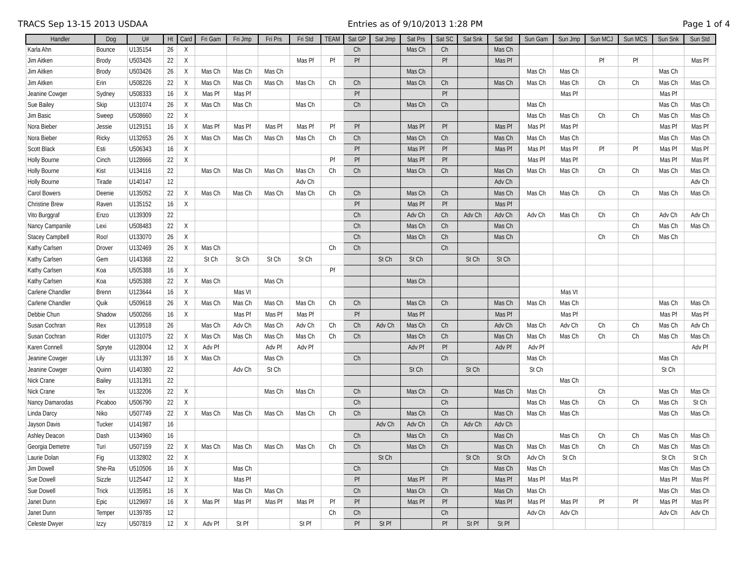TRACS Sep 13-15 2013 USDAA Entries as of 9/10/2013 1:28 PM Page 1 of 4
| Handler | Dog | U# | Ht | Card | Fri Gam | Fri Jmp | Fri Prs | Fri Std | TEAM | Sat GP | Sat Jmp | Sat Prs | Sat SC | Sat Snk | Sat Std | Sun Gam | Sun Jmp | Sun MCJ | Sun MCS | Sun Snk | Sun Std |
| --- | --- | --- | --- | --- | --- | --- | --- | --- | --- | --- | --- | --- | --- | --- | --- | --- | --- | --- | --- | --- | --- |
| Karla Ahn | Bounce | U135154 | 26 | X | | | | | | Ch | | Mas Ch | Ch | | Mas Ch | | | | | | |
| Jim Aitken | Brody | U503426 | 22 | X | | | | Mas Pf | Pf | Pf | | | Pf | | Mas Pf | | | Pf | Pf | | Mas Pf |
| Jim Aitken | Brody | U503426 | 26 | X | Mas Ch | Mas Ch | Mas Ch | | | | | Mas Ch | | | | Mas Ch | Mas Ch | | | Mas Ch | |
| Jim Aitken | Erin | U508226 | 22 | X | Mas Ch | Mas Ch | Mas Ch | Mas Ch | Ch | Ch | | Mas Ch | Ch | | Mas Ch | Mas Ch | Mas Ch | Ch | Ch | Mas Ch | Mas Ch |
| Jeanine Cowger | Sydney | U508333 | 16 | X | Mas Pf | Mas Pf | | | | Pf | | | Pf | | | | Mas Pf | | | Mas Pf | |
| Sue Bailey | Skip | U131074 | 26 | X | Mas Ch | Mas Ch | | Mas Ch | | Ch | | Mas Ch | Ch | | | Mas Ch | | | | Mas Ch | Mas Ch |
| Jim Basic | Sweep | U508660 | 22 | X | | | | | | | | | | | | Mas Ch | Mas Ch | Ch | Ch | Mas Ch | Mas Ch |
| Nora Bieber | Jessie | U129151 | 16 | X | Mas Pf | Mas Pf | Mas Pf | Mas Pf | Pf | Pf | | Mas Pf | Pf | | Mas Pf | Mas Pf | Mas Pf | | | Mas Pf | Mas Pf |
| Nora Bieber | Ricky | U132653 | 26 | X | Mas Ch | Mas Ch | Mas Ch | Mas Ch | Ch | Ch | | Mas Ch | Ch | | Mas Ch | Mas Ch | Mas Ch | | | Mas Ch | Mas Ch |
| Scott Black | Esti | U506343 | 16 | X | | | | | | Pf | | Mas Pf | Pf | | Mas Pf | Mas Pf | Mas Pf | Pf | Pf | Mas Pf | Mas Pf |
| Holly Bourne | Cinch | U128666 | 22 | X | | | | | Pf | Pf | | Mas Pf | Pf | | | Mas Pf | Mas Pf | | | Mas Pf | Mas Pf |
| Holly Bourne | Kist | U134116 | 22 | | Mas Ch | Mas Ch | Mas Ch | Mas Ch | Ch | Ch | | Mas Ch | Ch | | Mas Ch | Mas Ch | Mas Ch | Ch | Ch | Mas Ch | Mas Ch |
| Holly Bourne | Tirade | U140147 | 12 | | | | | Adv Ch | | | | | | | Adv Ch | | | | | | Adv Ch |
| Carol Bowers | Deenie | U135052 | 22 | X | Mas Ch | Mas Ch | Mas Ch | Mas Ch | Ch | Ch | | Mas Ch | Ch | | Mas Ch | Mas Ch | Mas Ch | Ch | Ch | Mas Ch | Mas Ch |
| Christine Brew | Raven | U135152 | 16 | X | | | | | | Pf | | Mas Pf | Pf | | Mas Pf | | | | | | |
| Vito Burggraf | Enzo | U139309 | 22 | | | | | | | Ch | | Adv Ch | Ch | Adv Ch | Adv Ch | Adv Ch | Mas Ch | Ch | Ch | Adv Ch | Adv Ch |
| Nancy Campanile | Lexi | U508483 | 22 | X | | | | | | Ch | | Mas Ch | Ch | | Mas Ch | | | | Ch | Mas Ch | Mas Ch |
| Stacey Campbell | Roo! | U133070 | 26 | X | | | | | | Ch | | Mas Ch | Ch | | Mas Ch | | | Ch | Ch | Mas Ch | |
| Kathy Carlsen | Drover | U132469 | 26 | X | Mas Ch | | | | Ch | Ch | | | Ch | | | | | | | | |
| Kathy Carlsen | Gem | U143368 | 22 | | St Ch | St Ch | St Ch | St Ch | | | St Ch | St Ch | | St Ch | St Ch | | | | | | |
| Kathy Carlsen | Koa | U505388 | 16 | X | | | | | Pf | | | | | | | | | | | | |
| Kathy Carlsen | Koa | U505388 | 22 | X | Mas Ch | | Mas Ch | | | | | Mas Ch | | | | | | | | | |
| Carlene Chandler | Brenn | U123644 | 16 | X | | Mas Vt | | | | | | | | | | | Mas Vt | | | | |
| Carlene Chandler | Quik | U509618 | 26 | X | Mas Ch | Mas Ch | Mas Ch | Mas Ch | Ch | Ch | | Mas Ch | Ch | | Mas Ch | Mas Ch | Mas Ch | | | Mas Ch | Mas Ch |
| Debbie Chun | Shadow | U500266 | 16 | X | | Mas Pf | Mas Pf | Mas Pf | | Pf | | Mas Pf | | | Mas Pf | | Mas Pf | | | Mas Pf | Mas Pf |
| Susan Cochran | Rex | U139518 | 26 | | Mas Ch | Adv Ch | Mas Ch | Adv Ch | Ch | Ch | Adv Ch | Mas Ch | Ch | | Adv Ch | Mas Ch | Adv Ch | Ch | Ch | Mas Ch | Adv Ch |
| Susan Cochran | Rider | U131075 | 22 | X | Mas Ch | Mas Ch | Mas Ch | Mas Ch | Ch | Ch | | Mas Ch | Ch | | Mas Ch | Mas Ch | Mas Ch | Ch | Ch | Mas Ch | Mas Ch |
| Karen Connell | Spryte | U128004 | 12 | X | Adv Pf | | Adv Pf | Adv Pf | | | | Adv Pf | Pf | | Adv Pf | Adv Pf | | | | | Adv Pf |
| Jeanine Cowger | Lily | U131397 | 16 | X | Mas Ch | | Mas Ch | | | Ch | | | Ch | | | Mas Ch | | | | Mas Ch | |
| Jeanine Cowger | Quinn | U140380 | 22 | | | Adv Ch | St Ch | | | | | St Ch | | St Ch | | St Ch | | | | St Ch | |
| Nick Crane | Bailey | U131391 | 22 | | | | | | | | | | | | | | Mas Ch | | | | |
| Nick Crane | Tex | U132206 | 22 | X | | | Mas Ch | Mas Ch | | Ch | | Mas Ch | Ch | | Mas Ch | Mas Ch | | Ch | | Mas Ch | Mas Ch |
| Nancy Damarodas | Picaboo | U506790 | 22 | X | | | | | | Ch | | | Ch | | | Mas Ch | Mas Ch | Ch | Ch | Mas Ch | St Ch |
| Linda Darcy | Niko | U507749 | 22 | X | Mas Ch | Mas Ch | Mas Ch | Mas Ch | Ch | Ch | | Mas Ch | Ch | | Mas Ch | Mas Ch | Mas Ch | | | Mas Ch | Mas Ch |
| Jayson Davis | Tucker | U141987 | 16 | | | | | | | | Adv Ch | Adv Ch | Ch | Adv Ch | Adv Ch | | | | | | |
| Ashley Deacon | Dash | U134960 | 16 | | | | | | | Ch | | Mas Ch | Ch | | Mas Ch | | Mas Ch | Ch | Ch | Mas Ch | Mas Ch |
| Georgia Demetre | Turi | U507159 | 22 | X | Mas Ch | Mas Ch | Mas Ch | Mas Ch | Ch | Ch | | Mas Ch | Ch | | Mas Ch | Mas Ch | Mas Ch | Ch | Ch | Mas Ch | Mas Ch |
| Laurie Dolan | Fig | U132802 | 22 | X | | | | | | | St Ch | | | St Ch | St Ch | Adv Ch | St Ch | | | St Ch | St Ch |
| Jim Dowell | She-Ra | U510506 | 16 | X | | Mas Ch | | | | Ch | | | Ch | | Mas Ch | Mas Ch | | | | Mas Ch | Mas Ch |
| Sue Dowell | Sizzle | U125447 | 12 | X | | Mas Pf | | | | Pf | | Mas Pf | Pf | | Mas Pf | Mas Pf | Mas Pf | | | Mas Pf | Mas Pf |
| Sue Dowell | Trick | U135951 | 16 | X | | Mas Ch | Mas Ch | | | Ch | | Mas Ch | Ch | | Mas Ch | Mas Ch | | | | Mas Ch | Mas Ch |
| Janet Dunn | Epic | U129697 | 16 | X | Mas Pf | Mas Pf | Mas Pf | Mas Pf | Pf | Pf | | Mas Pf | Pf | | Mas Pf | Mas Pf | Mas Pf | Pf | Pf | Mas Pf | Mas Pf |
| Janet Dunn | Temper | U139785 | 12 | | | | | | Ch | Ch | | | Ch | | | Adv Ch | Adv Ch | | | Adv Ch | Adv Ch |
| Celeste Dwyer | Izzy | U507819 | 12 | X | Adv Pf | St Pf | | St Pf | | Pf | St Pf | | Pf | St Pf | St Pf | | | | | | |